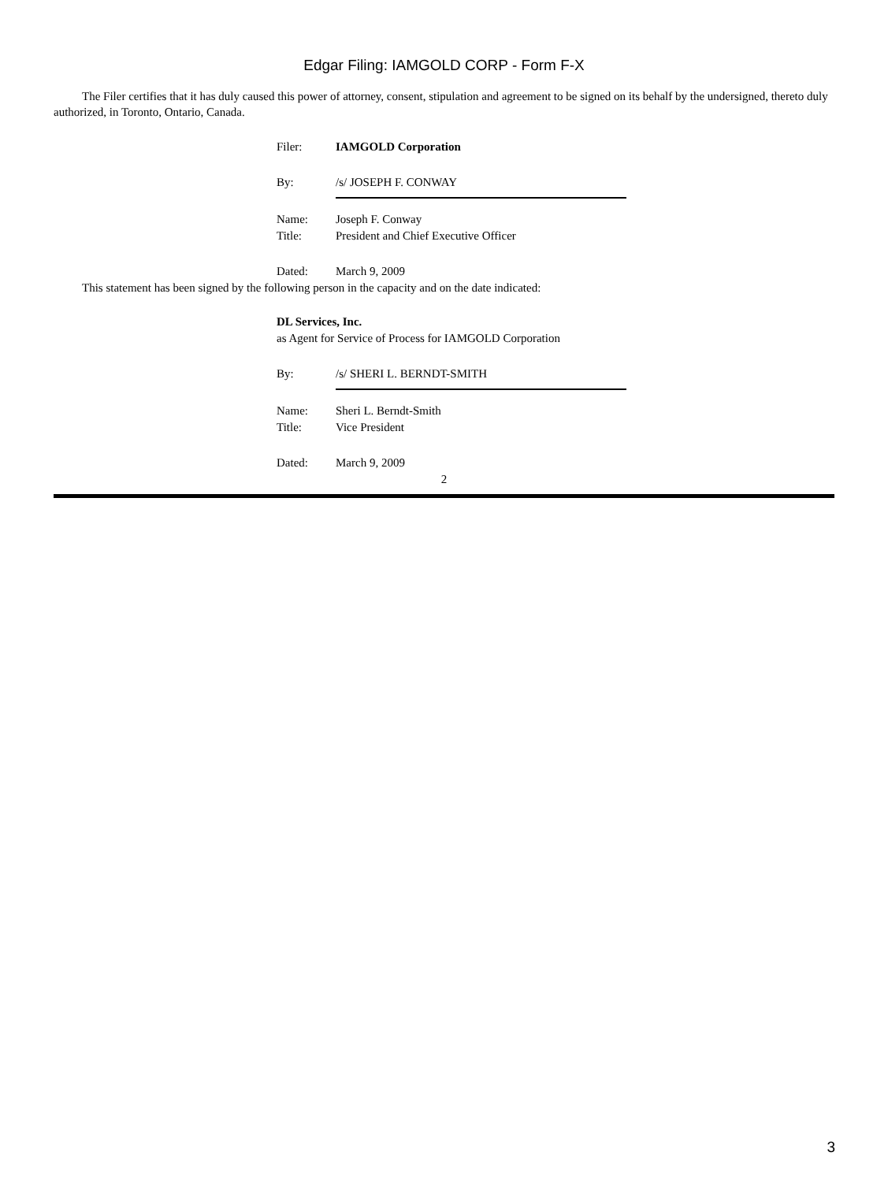Edgar Filing: IAMGOLD CORP - Form F-X
The Filer certifies that it has duly caused this power of attorney, consent, stipulation and agreement to be signed on its behalf by the undersigned, thereto duly authorized, in Toronto, Ontario, Canada.
Filer: IAMGOLD Corporation
By: /s/ JOSEPH F. CONWAY
Name: Joseph F. Conway
Title: President and Chief Executive Officer
Dated: March 9, 2009
This statement has been signed by the following person in the capacity and on the date indicated:
DL Services, Inc.
as Agent for Service of Process for IAMGOLD Corporation
By: /s/ SHERI L. BERNDT-SMITH
Name: Sheri L. Berndt-Smith
Title: Vice President
Dated: March 9, 2009
2
3